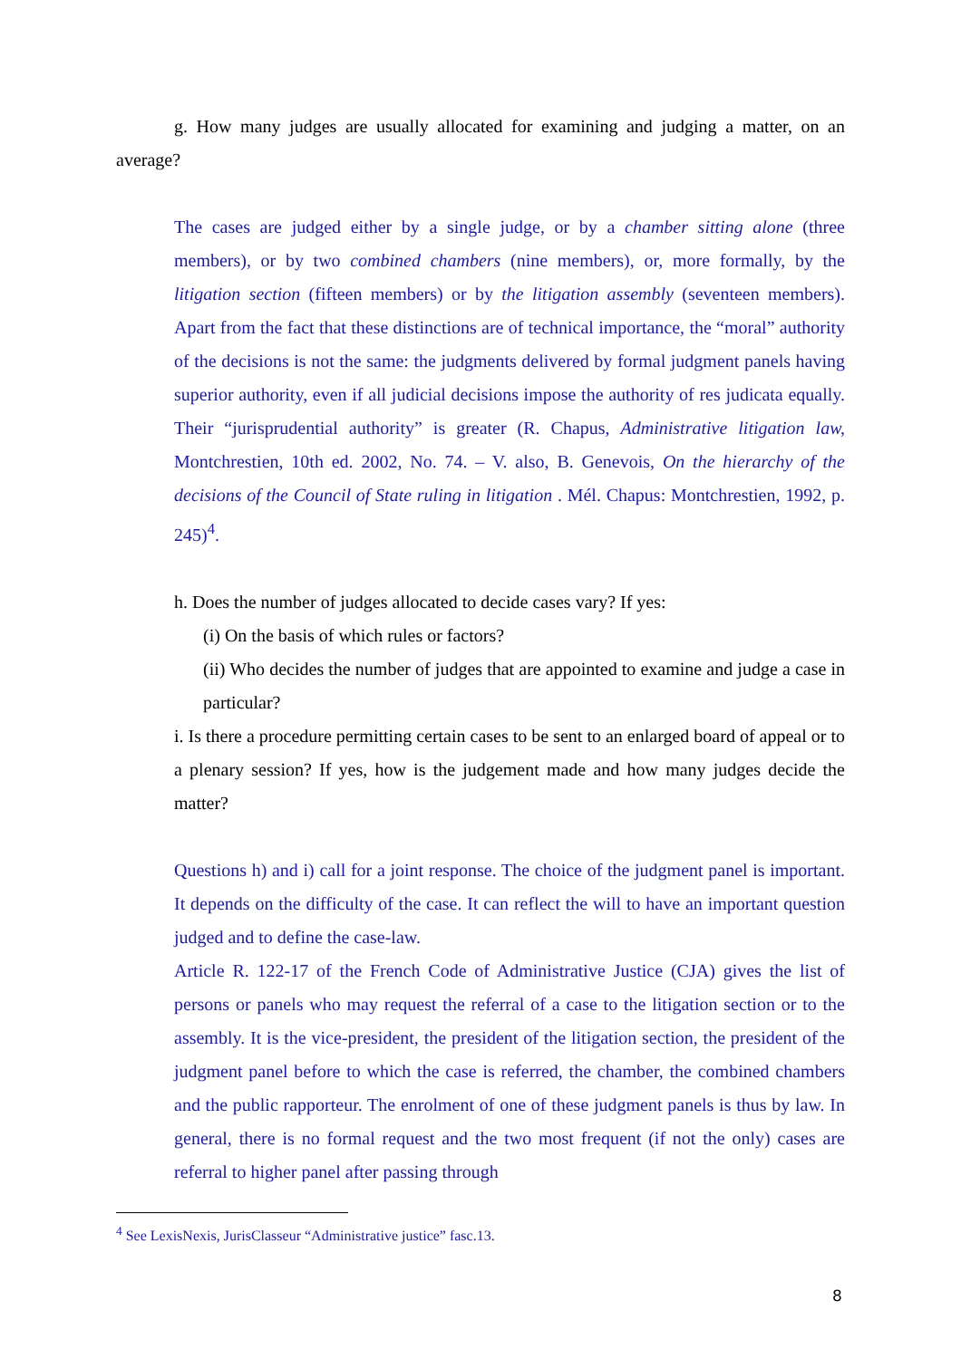g. How many judges are usually allocated for examining and judging a matter, on an average?
The cases are judged either by a single judge, or by a chamber sitting alone (three members), or by two combined chambers (nine members), or, more formally, by the litigation section (fifteen members) or by the litigation assembly (seventeen members). Apart from the fact that these distinctions are of technical importance, the “moral” authority of the decisions is not the same: the judgments delivered by formal judgment panels having superior authority, even if all judicial decisions impose the authority of res judicata equally. Their “jurisprudential authority” is greater (R. Chapus, Administrative litigation law, Montchrestien, 10th ed. 2002, No. 74. – V. also, B. Genevois, On the hierarchy of the decisions of the Council of State ruling in litigation . Mél. Chapus: Montchrestien, 1992, p. 245)<sup>4</sup>.
h. Does the number of judges allocated to decide cases vary? If yes:
(i) On the basis of which rules or factors?
(ii) Who decides the number of judges that are appointed to examine and judge a case in particular?
i. Is there a procedure permitting certain cases to be sent to an enlarged board of appeal or to a plenary session? If yes, how is the judgement made and how many judges decide the matter?
Questions h) and i) call for a joint response. The choice of the judgment panel is important. It depends on the difficulty of the case. It can reflect the will to have an important question judged and to define the case-law.
Article R. 122-17 of the French Code of Administrative Justice (CJA) gives the list of persons or panels who may request the referral of a case to the litigation section or to the assembly. It is the vice-president, the president of the litigation section, the president of the judgment panel before to which the case is referred, the chamber, the combined chambers and the public rapporteur. The enrolment of one of these judgment panels is thus by law. In general, there is no formal request and the two most frequent (if not the only) cases are referral to higher panel after passing through
<sup>4</sup> See LexisNexis, JurisClasseur “Administrative justice” fasc.13.
8